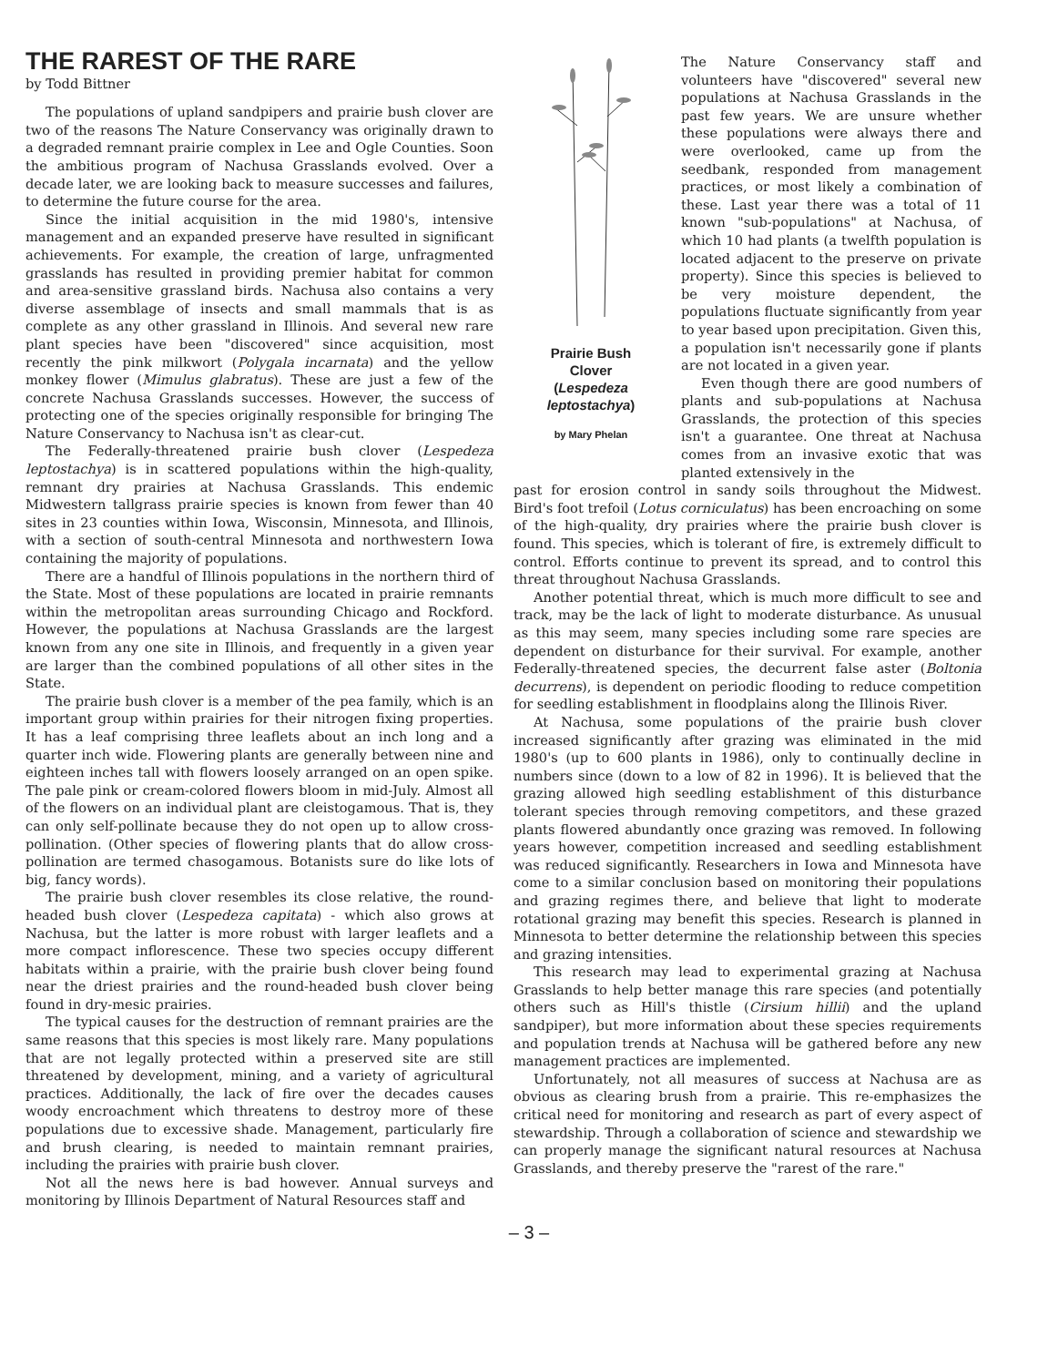THE RAREST OF THE RARE
by Todd Bittner
The populations of upland sandpipers and prairie bush clover are two of the reasons The Nature Conservancy was originally drawn to a degraded remnant prairie complex in Lee and Ogle Counties. Soon the ambitious program of Nachusa Grasslands evolved. Over a decade later, we are looking back to measure successes and failures, to determine the future course for the area.
Since the initial acquisition in the mid 1980's, intensive management and an expanded preserve have resulted in significant achievements. For example, the creation of large, unfragmented grasslands has resulted in providing premier habitat for common and area-sensitive grassland birds. Nachusa also contains a very diverse assemblage of insects and small mammals that is as complete as any other grassland in Illinois. And several new rare plant species have been "discovered" since acquisition, most recently the pink milkwort (Polygala incarnata) and the yellow monkey flower (Mimulus glabratus). These are just a few of the concrete Nachusa Grasslands successes. However, the success of protecting one of the species originally responsible for bringing The Nature Conservancy to Nachusa isn't as clear-cut.
The Federally-threatened prairie bush clover (Lespedeza leptostachya) is in scattered populations within the high-quality, remnant dry prairies at Nachusa Grasslands. This endemic Midwestern tallgrass prairie species is known from fewer than 40 sites in 23 counties within Iowa, Wisconsin, Minnesota, and Illinois, with a section of south-central Minnesota and northwestern Iowa containing the majority of populations.
There are a handful of Illinois populations in the northern third of the State. Most of these populations are located in prairie remnants within the metropolitan areas surrounding Chicago and Rockford. However, the populations at Nachusa Grasslands are the largest known from any one site in Illinois, and frequently in a given year are larger than the combined populations of all other sites in the State.
The prairie bush clover is a member of the pea family, which is an important group within prairies for their nitrogen fixing properties. It has a leaf comprising three leaflets about an inch long and a quarter inch wide. Flowering plants are generally between nine and eighteen inches tall with flowers loosely arranged on an open spike. The pale pink or cream-colored flowers bloom in mid-July. Almost all of the flowers on an individual plant are cleistogamous. That is, they can only self-pollinate because they do not open up to allow cross-pollination. (Other species of flowering plants that do allow cross-pollination are termed chasogamous. Botanists sure do like lots of big, fancy words).
The prairie bush clover resembles its close relative, the round-headed bush clover (Lespedeza capitata) - which also grows at Nachusa, but the latter is more robust with larger leaflets and a more compact inflorescence. These two species occupy different habitats within a prairie, with the prairie bush clover being found near the driest prairies and the round-headed bush clover being found in dry-mesic prairies.
The typical causes for the destruction of remnant prairies are the same reasons that this species is most likely rare. Many populations that are not legally protected within a preserved site are still threatened by development, mining, and a variety of agricultural practices. Additionally, the lack of fire over the decades causes woody encroachment which threatens to destroy more of these populations due to excessive shade. Management, particularly fire and brush clearing, is needed to maintain remnant prairies, including the prairies with prairie bush clover.
Not all the news here is bad however. Annual surveys and monitoring by Illinois Department of Natural Resources staff and
Prairie Bush
Clover
(Lespedeza
leptostachya)
by Mary Phelan
The Nature Conservancy staff and volunteers have "discovered" several new populations at Nachusa Grasslands in the past few years. We are unsure whether these populations were always there and were overlooked, came up from the seedbank, responded from management practices, or most likely a combination of these. Last year there was a total of 11 known "sub-populations" at Nachusa, of which 10 had plants (a twelfth population is located adjacent to the preserve on private property). Since this species is believed to be very moisture dependent, the populations fluctuate significantly from year to year based upon precipitation. Given this, a population isn't necessarily gone if plants are not located in a given year.
Even though there are good numbers of plants and sub-populations at Nachusa Grasslands, the protection of this species isn't a guarantee. One threat at Nachusa comes from an invasive exotic that was planted extensively in the
past for erosion control in sandy soils throughout the Midwest. Bird's foot trefoil (Lotus corniculatus) has been encroaching on some of the high-quality, dry prairies where the prairie bush clover is found. This species, which is tolerant of fire, is extremely difficult to control. Efforts continue to prevent its spread, and to control this threat throughout Nachusa Grasslands.
Another potential threat, which is much more difficult to see and track, may be the lack of light to moderate disturbance. As unusual as this may seem, many species including some rare species are dependent on disturbance for their survival. For example, another Federally-threatened species, the decurrent false aster (Boltonia decurrens), is dependent on periodic flooding to reduce competition for seedling establishment in floodplains along the Illinois River.
At Nachusa, some populations of the prairie bush clover increased significantly after grazing was eliminated in the mid 1980's (up to 600 plants in 1986), only to continually decline in numbers since (down to a low of 82 in 1996). It is believed that the grazing allowed high seedling establishment of this disturbance tolerant species through removing competitors, and these grazed plants flowered abundantly once grazing was removed. In following years however, competition increased and seedling establishment was reduced significantly. Researchers in Iowa and Minnesota have come to a similar conclusion based on monitoring their populations and grazing regimes there, and believe that light to moderate rotational grazing may benefit this species. Research is planned in Minnesota to better determine the relationship between this species and grazing intensities.
This research may lead to experimental grazing at Nachusa Grasslands to help better manage this rare species (and potentially others such as Hill's thistle (Cirsium hillii) and the upland sandpiper), but more information about these species requirements and population trends at Nachusa will be gathered before any new management practices are implemented.
Unfortunately, not all measures of success at Nachusa are as obvious as clearing brush from a prairie. This re-emphasizes the critical need for monitoring and research as part of every aspect of stewardship. Through a collaboration of science and stewardship we can properly manage the significant natural resources at Nachusa Grasslands, and thereby preserve the "rarest of the rare."
– 3 –